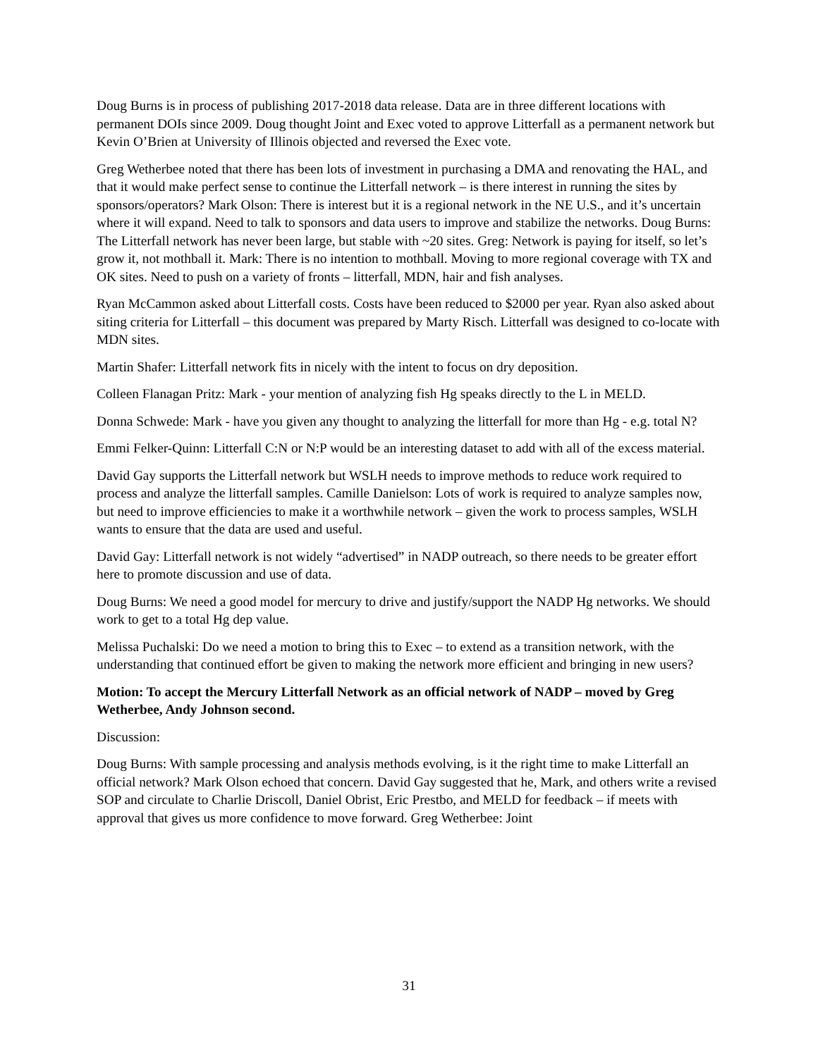Doug Burns is in process of publishing 2017-2018 data release. Data are in three different locations with permanent DOIs since 2009. Doug thought Joint and Exec voted to approve Litterfall as a permanent network but Kevin O’Brien at University of Illinois objected and reversed the Exec vote.
Greg Wetherbee noted that there has been lots of investment in purchasing a DMA and renovating the HAL, and that it would make perfect sense to continue the Litterfall network – is there interest in running the sites by sponsors/operators? Mark Olson: There is interest but it is a regional network in the NE U.S., and it’s uncertain where it will expand. Need to talk to sponsors and data users to improve and stabilize the networks. Doug Burns: The Litterfall network has never been large, but stable with ~20 sites. Greg: Network is paying for itself, so let’s grow it, not mothball it. Mark: There is no intention to mothball. Moving to more regional coverage with TX and OK sites. Need to push on a variety of fronts – litterfall, MDN, hair and fish analyses.
Ryan McCammon asked about Litterfall costs. Costs have been reduced to $2000 per year. Ryan also asked about siting criteria for Litterfall – this document was prepared by Marty Risch. Litterfall was designed to co-locate with MDN sites.
Martin Shafer: Litterfall network fits in nicely with the intent to focus on dry deposition.
Colleen Flanagan Pritz: Mark - your mention of analyzing fish Hg speaks directly to the L in MELD.
Donna Schwede: Mark - have you given any thought to analyzing the litterfall for more than Hg - e.g. total N?
Emmi Felker-Quinn: Litterfall C:N or N:P would be an interesting dataset to add with all of the excess material.
David Gay supports the Litterfall network but WSLH needs to improve methods to reduce work required to process and analyze the litterfall samples. Camille Danielson: Lots of work is required to analyze samples now, but need to improve efficiencies to make it a worthwhile network – given the work to process samples, WSLH wants to ensure that the data are used and useful.
David Gay: Litterfall network is not widely “advertised” in NADP outreach, so there needs to be greater effort here to promote discussion and use of data.
Doug Burns: We need a good model for mercury to drive and justify/support the NADP Hg networks. We should work to get to a total Hg dep value.
Melissa Puchalski: Do we need a motion to bring this to Exec – to extend as a transition network, with the understanding that continued effort be given to making the network more efficient and bringing in new users?
Motion: To accept the Mercury Litterfall Network as an official network of NADP – moved by Greg Wetherbee, Andy Johnson second.
Discussion:
Doug Burns: With sample processing and analysis methods evolving, is it the right time to make Litterfall an official network? Mark Olson echoed that concern. David Gay suggested that he, Mark, and others write a revised SOP and circulate to Charlie Driscoll, Daniel Obrist, Eric Prestbo, and MELD for feedback – if meets with approval that gives us more confidence to move forward. Greg Wetherbee: Joint
31